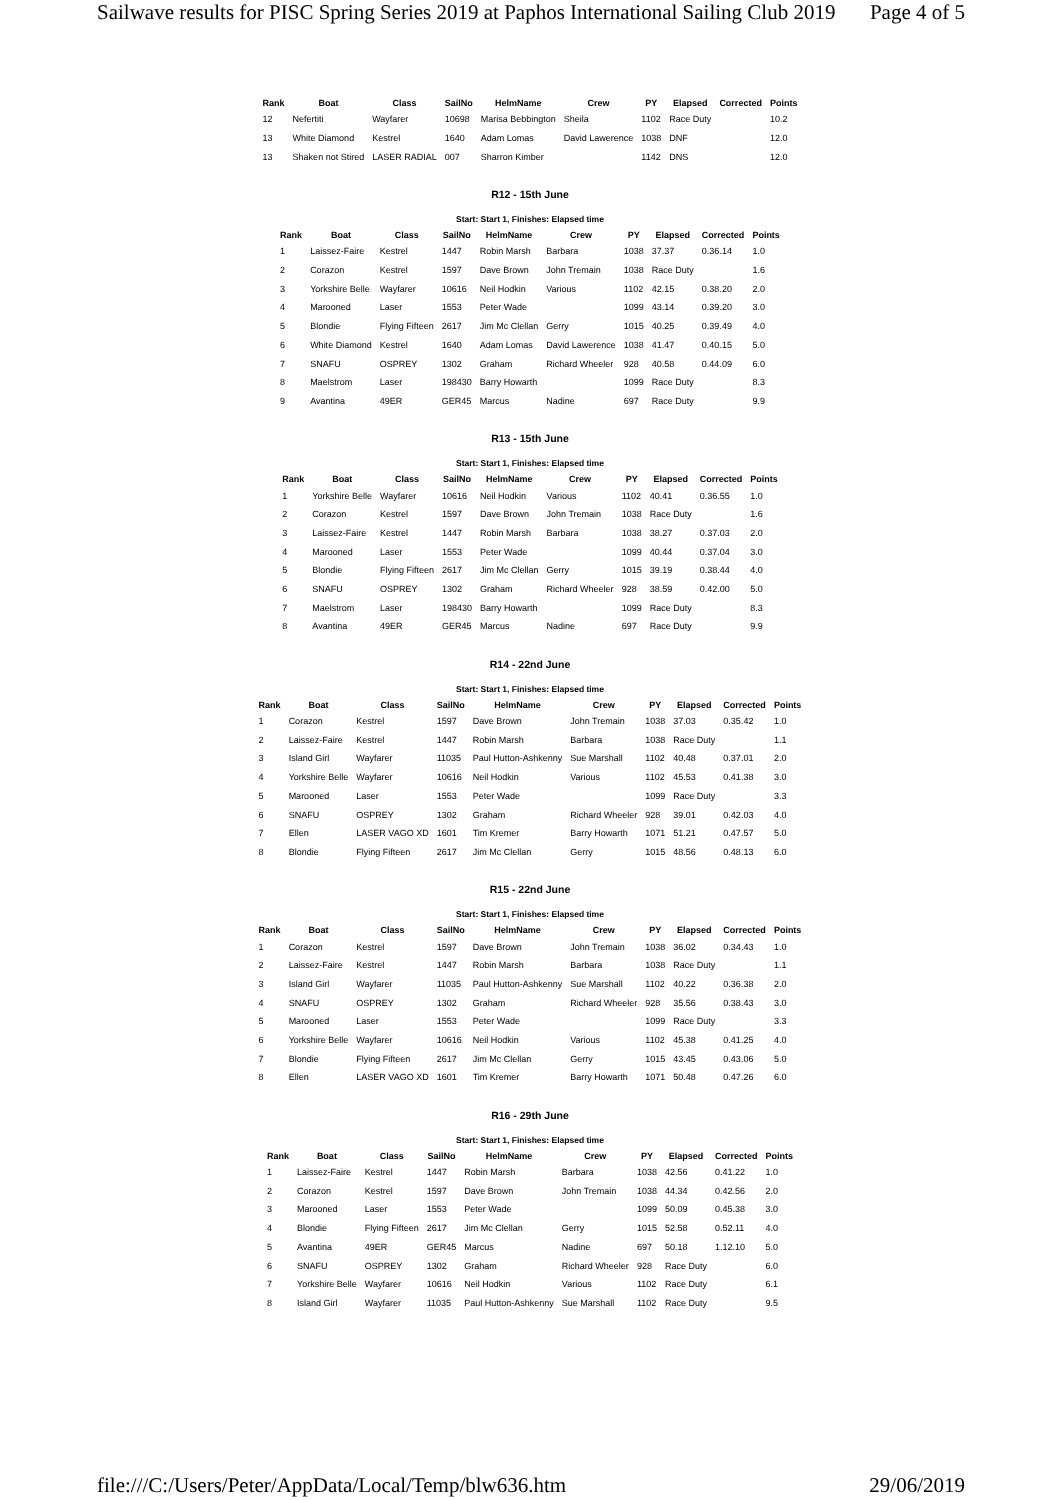Sailwave results for PISC Spring Series 2019 at Paphos International Sailing Club 2019 Page 4 of 5
| Rank | Boat | Class | SailNo | HelmName | Crew | PY | Elapsed | Corrected | Points |
| --- | --- | --- | --- | --- | --- | --- | --- | --- | --- |
| 12 | Nefertiti | Wayfarer | 10698 | Marisa Bebbington | Sheila | 1102 | Race Duty | | 10.2 |
| 13 | White Diamond | Kestrel | 1640 | Adam Lomas | David Lawerence | 1038 | DNF | | 12.0 |
| 13 | Shaken not Stired | LASER RADIAL | 007 | Sharron Kimber | | 1142 | DNS | | 12.0 |
R12 - 15th June
Start: Start 1, Finishes: Elapsed time
| Rank | Boat | Class | SailNo | HelmName | Crew | PY | Elapsed | Corrected | Points |
| --- | --- | --- | --- | --- | --- | --- | --- | --- | --- |
| 1 | Laissez-Faire | Kestrel | 1447 | Robin Marsh | Barbara | 1038 | 37.37 | 0.36.14 | 1.0 |
| 2 | Corazon | Kestrel | 1597 | Dave Brown | John Tremain | 1038 | Race Duty | | 1.6 |
| 3 | Yorkshire Belle | Wayfarer | 10616 | Neil Hodkin | Various | 1102 | 42.15 | 0.38.20 | 2.0 |
| 4 | Marooned | Laser | 1553 | Peter Wade | | 1099 | 43.14 | 0.39.20 | 3.0 |
| 5 | Blondie | Flying Fifteen | 2617 | Jim Mc Clellan | Gerry | 1015 | 40.25 | 0.39.49 | 4.0 |
| 6 | White Diamond | Kestrel | 1640 | Adam Lomas | David Lawerence | 1038 | 41.47 | 0.40.15 | 5.0 |
| 7 | SNAFU | OSPREY | 1302 | Graham | Richard Wheeler | 928 | 40.58 | 0.44.09 | 6.0 |
| 8 | Maelstrom | Laser | 198430 | Barry Howarth | | 1099 | Race Duty | | 8.3 |
| 9 | Avantina | 49ER | GER45 | Marcus | Nadine | 697 | Race Duty | | 9.9 |
R13 - 15th June
Start: Start 1, Finishes: Elapsed time
| Rank | Boat | Class | SailNo | HelmName | Crew | PY | Elapsed | Corrected | Points |
| --- | --- | --- | --- | --- | --- | --- | --- | --- | --- |
| 1 | Yorkshire Belle | Wayfarer | 10616 | Neil Hodkin | Various | 1102 | 40.41 | 0.36.55 | 1.0 |
| 2 | Corazon | Kestrel | 1597 | Dave Brown | John Tremain | 1038 | Race Duty | | 1.6 |
| 3 | Laissez-Faire | Kestrel | 1447 | Robin Marsh | Barbara | 1038 | 38.27 | 0.37.03 | 2.0 |
| 4 | Marooned | Laser | 1553 | Peter Wade | | 1099 | 40.44 | 0.37.04 | 3.0 |
| 5 | Blondie | Flying Fifteen | 2617 | Jim Mc Clellan | Gerry | 1015 | 39.19 | 0.38.44 | 4.0 |
| 6 | SNAFU | OSPREY | 1302 | Graham | Richard Wheeler | 928 | 38.59 | 0.42.00 | 5.0 |
| 7 | Maelstrom | Laser | 198430 | Barry Howarth | | 1099 | Race Duty | | 8.3 |
| 8 | Avantina | 49ER | GER45 | Marcus | Nadine | 697 | Race Duty | | 9.9 |
R14 - 22nd June
Start: Start 1, Finishes: Elapsed time
| Rank | Boat | Class | SailNo | HelmName | Crew | PY | Elapsed | Corrected | Points |
| --- | --- | --- | --- | --- | --- | --- | --- | --- | --- |
| 1 | Corazon | Kestrel | 1597 | Dave Brown | John Tremain | 1038 | 37.03 | 0.35.42 | 1.0 |
| 2 | Laissez-Faire | Kestrel | 1447 | Robin Marsh | Barbara | 1038 | Race Duty | | 1.1 |
| 3 | Island Girl | Wayfarer | 11035 | Paul Hutton-Ashkenny | Sue Marshall | 1102 | 40.48 | 0.37.01 | 2.0 |
| 4 | Yorkshire Belle | Wayfarer | 10616 | Neil Hodkin | Various | 1102 | 45.53 | 0.41.38 | 3.0 |
| 5 | Marooned | Laser | 1553 | Peter Wade | | 1099 | Race Duty | | 3.3 |
| 6 | SNAFU | OSPREY | 1302 | Graham | Richard Wheeler | 928 | 39.01 | 0.42.03 | 4.0 |
| 7 | Ellen | LASER VAGO XD | 1601 | Tim Kremer | Barry Howarth | 1071 | 51.21 | 0.47.57 | 5.0 |
| 8 | Blondie | Flying Fifteen | 2617 | Jim Mc Clellan | Gerry | 1015 | 48.56 | 0.48.13 | 6.0 |
R15 - 22nd June
Start: Start 1, Finishes: Elapsed time
| Rank | Boat | Class | SailNo | HelmName | Crew | PY | Elapsed | Corrected | Points |
| --- | --- | --- | --- | --- | --- | --- | --- | --- | --- |
| 1 | Corazon | Kestrel | 1597 | Dave Brown | John Tremain | 1038 | 36.02 | 0.34.43 | 1.0 |
| 2 | Laissez-Faire | Kestrel | 1447 | Robin Marsh | Barbara | 1038 | Race Duty | | 1.1 |
| 3 | Island Girl | Wayfarer | 11035 | Paul Hutton-Ashkenny | Sue Marshall | 1102 | 40.22 | 0.36.38 | 2.0 |
| 4 | SNAFU | OSPREY | 1302 | Graham | Richard Wheeler | 928 | 35.56 | 0.38.43 | 3.0 |
| 5 | Marooned | Laser | 1553 | Peter Wade | | 1099 | Race Duty | | 3.3 |
| 6 | Yorkshire Belle | Wayfarer | 10616 | Neil Hodkin | Various | 1102 | 45.38 | 0.41.25 | 4.0 |
| 7 | Blondie | Flying Fifteen | 2617 | Jim Mc Clellan | Gerry | 1015 | 43.45 | 0.43.06 | 5.0 |
| 8 | Ellen | LASER VAGO XD | 1601 | Tim Kremer | Barry Howarth | 1071 | 50.48 | 0.47.26 | 6.0 |
R16 - 29th June
Start: Start 1, Finishes: Elapsed time
| Rank | Boat | Class | SailNo | HelmName | Crew | PY | Elapsed | Corrected | Points |
| --- | --- | --- | --- | --- | --- | --- | --- | --- | --- |
| 1 | Laissez-Faire | Kestrel | 1447 | Robin Marsh | Barbara | 1038 | 42.56 | 0.41.22 | 1.0 |
| 2 | Corazon | Kestrel | 1597 | Dave Brown | John Tremain | 1038 | 44.34 | 0.42.56 | 2.0 |
| 3 | Marooned | Laser | 1553 | Peter Wade | | 1099 | 50.09 | 0.45.38 | 3.0 |
| 4 | Blondie | Flying Fifteen | 2617 | Jim Mc Clellan | Gerry | 1015 | 52.58 | 0.52.11 | 4.0 |
| 5 | Avantina | 49ER | GER45 | Marcus | Nadine | 697 | 50.18 | 1.12.10 | 5.0 |
| 6 | SNAFU | OSPREY | 1302 | Graham | Richard Wheeler | 928 | Race Duty | | 6.0 |
| 7 | Yorkshire Belle | Wayfarer | 10616 | Neil Hodkin | Various | 1102 | Race Duty | | 6.1 |
| 8 | Island Girl | Wayfarer | 11035 | Paul Hutton-Ashkenny | Sue Marshall | 1102 | Race Duty | | 9.5 |
file:///C:/Users/Peter/AppData/Local/Temp/blw636.htm 29/06/2019